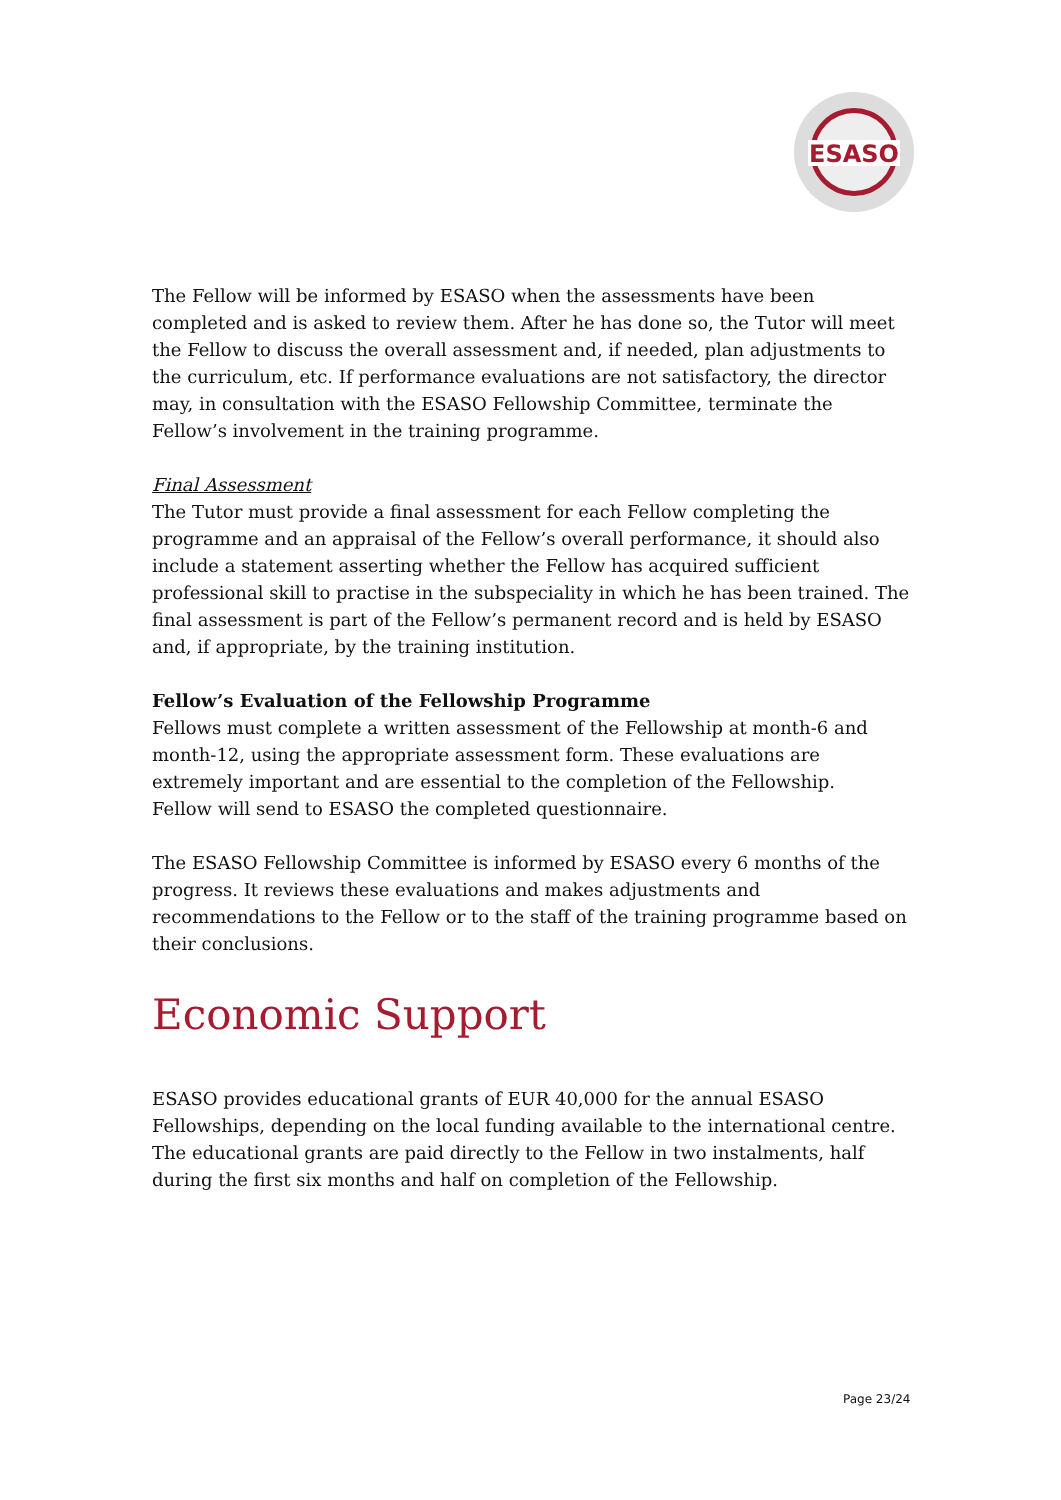ESASO
The Fellow will be informed by ESASO when the assessments have been completed and is asked to review them. After he has done so, the Tutor will meet the Fellow to discuss the overall assessment and, if needed, plan adjustments to the curriculum, etc. If performance evaluations are not satisfactory, the director may, in consultation with the ESASO Fellowship Committee, terminate the Fellow’s involvement in the training programme.
Final Assessment
The Tutor must provide a final assessment for each Fellow completing the programme and an appraisal of the Fellow’s overall performance, it should also include a statement asserting whether the Fellow has acquired sufficient professional skill to practise in the subspeciality in which he has been trained. The final assessment is part of the Fellow’s permanent record and is held by ESASO and, if appropriate, by the training institution.
Fellow’s Evaluation of the Fellowship Programme
Fellows must complete a written assessment of the Fellowship at month-6 and month-12, using the appropriate assessment form. These evaluations are extremely important and are essential to the completion of the Fellowship.
Fellow will send to ESASO the completed questionnaire.
The ESASO Fellowship Committee is informed by ESASO every 6 months of the progress. It reviews these evaluations and makes adjustments and recommendations to the Fellow or to the staff of the training programme based on their conclusions.
Economic Support
ESASO provides educational grants of EUR 40,000 for the annual ESASO Fellowships, depending on the local funding available to the international centre. The educational grants are paid directly to the Fellow in two instalments, half during the first six months and half on completion of the Fellowship.
Page 23/24